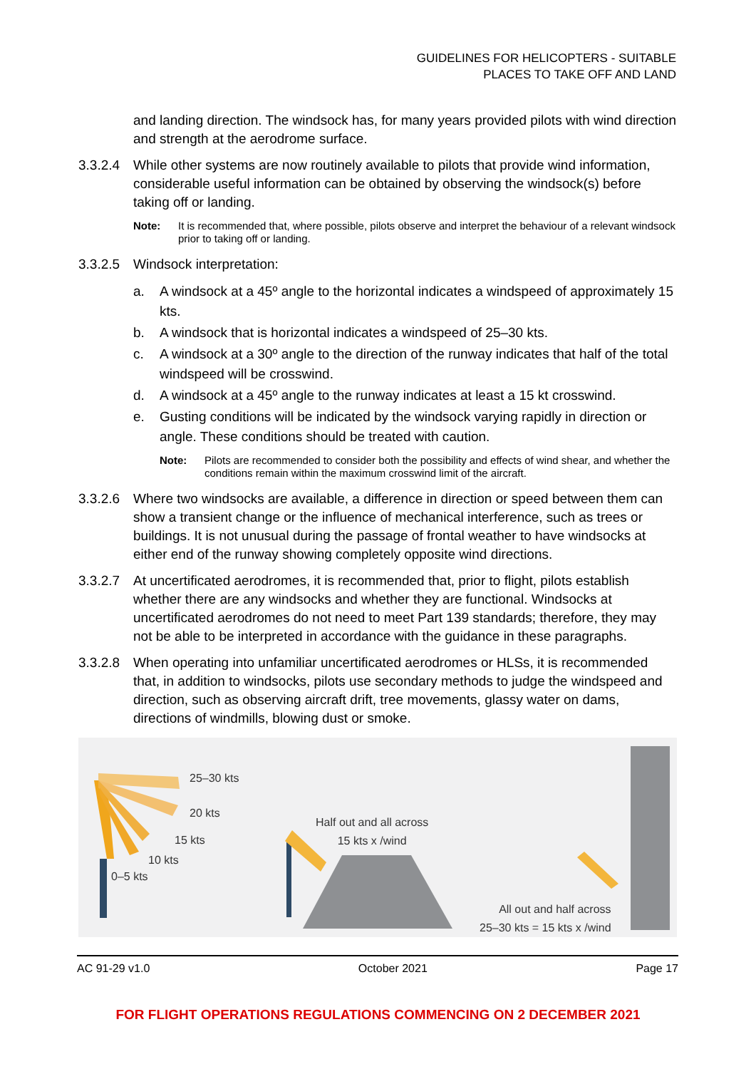GUIDELINES FOR HELICOPTERS - SUITABLE
PLACES TO TAKE OFF AND LAND
and landing direction. The windsock has, for many years provided pilots with wind direction and strength at the aerodrome surface.
3.3.2.4 While other systems are now routinely available to pilots that provide wind information, considerable useful information can be obtained by observing the windsock(s) before taking off or landing.
Note: It is recommended that, where possible, pilots observe and interpret the behaviour of a relevant windsock prior to taking off or landing.
3.3.2.5 Windsock interpretation:
a. A windsock at a 45º angle to the horizontal indicates a windspeed of approximately 15 kts.
b. A windsock that is horizontal indicates a windspeed of 25–30 kts.
c. A windsock at a 30º angle to the direction of the runway indicates that half of the total windspeed will be crosswind.
d. A windsock at a 45º angle to the runway indicates at least a 15 kt crosswind.
e. Gusting conditions will be indicated by the windsock varying rapidly in direction or angle. These conditions should be treated with caution.
Note: Pilots are recommended to consider both the possibility and effects of wind shear, and whether the conditions remain within the maximum crosswind limit of the aircraft.
3.3.2.6 Where two windsocks are available, a difference in direction or speed between them can show a transient change or the influence of mechanical interference, such as trees or buildings. It is not unusual during the passage of frontal weather to have windsocks at either end of the runway showing completely opposite wind directions.
3.3.2.7 At uncertificated aerodromes, it is recommended that, prior to flight, pilots establish whether there are any windsocks and whether they are functional. Windsocks at uncertificated aerodromes do not need to meet Part 139 standards; therefore, they may not be able to be interpreted in accordance with the guidance in these paragraphs.
3.3.2.8 When operating into unfamiliar uncertificated aerodromes or HLSs, it is recommended that, in addition to windsocks, pilots use secondary methods to judge the windspeed and direction, such as observing aircraft drift, tree movements, glassy water on dams, directions of windmills, blowing dust or smoke.
25–30 kts
20 kts
15 kts
10 kts
0–5 kts
Half out and all across
15 kts x /wind
All out and half across
25–30 kts = 15 kts x /wind
AC 91-29 v1.0 October 2021 Page 17
FOR FLIGHT OPERATIONS REGULATIONS COMMENCING ON 2 DECEMBER 2021